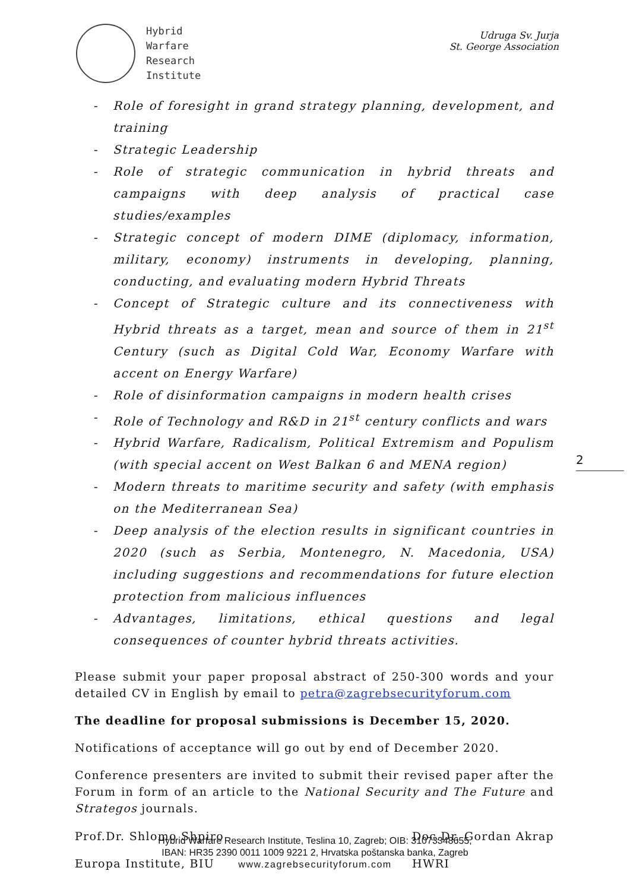Hybrid
Warfare
Research
Institute
Udruga Sv. Jurja
St. George Association
- Role of foresight in grand strategy planning, development, and training
- Strategic Leadership
- Role of strategic communication in hybrid threats and campaigns with deep analysis of practical case studies/examples
- Strategic concept of modern DIME (diplomacy, information, military, economy) instruments in developing, planning, conducting, and evaluating modern Hybrid Threats
- Concept of Strategic culture and its connectiveness with Hybrid threats as a target, mean and source of them in 21<sup>st</sup> Century (such as Digital Cold War, Economy Warfare with accent on Energy Warfare)
- Role of disinformation campaigns in modern health crises
- Role of Technology and R&D in 21<sup>st</sup> century conflicts and wars
- Hybrid Warfare, Radicalism, Political Extremism and Populism (with special accent on West Balkan 6 and MENA region)
- Modern threats to maritime security and safety (with emphasis on the Mediterranean Sea)
- Deep analysis of the election results in significant countries in 2020 (such as Serbia, Montenegro, N. Macedonia, USA) including suggestions and recommendations for future election protection from malicious influences
- Advantages, limitations, ethical questions and legal consequences of counter hybrid threats activities.
2
Please submit your paper proposal abstract of 250-300 words and your detailed CV in English by email to petra@zagrebsecurityforum.com
The deadline for proposal submissions is December 15, 2020.
Notifications of acceptance will go out by end of December 2020.
Conference presenters are invited to submit their revised paper after the Forum in form of an article to the National Security and The Future and Strategos journals.
Prof.Dr. Shlomo Shpiro
Europa Institute, BIU
Doc.Dr. Gordan Akrap
HWRI
Hybrid Warfare Research Institute, Teslina 10, Zagreb; OIB: 31073348655,
IBAN: HR35 2390 0011 1009 9221 2, Hrvatska poštanska banka, Zagreb
www.zagrebsecurityforum.com